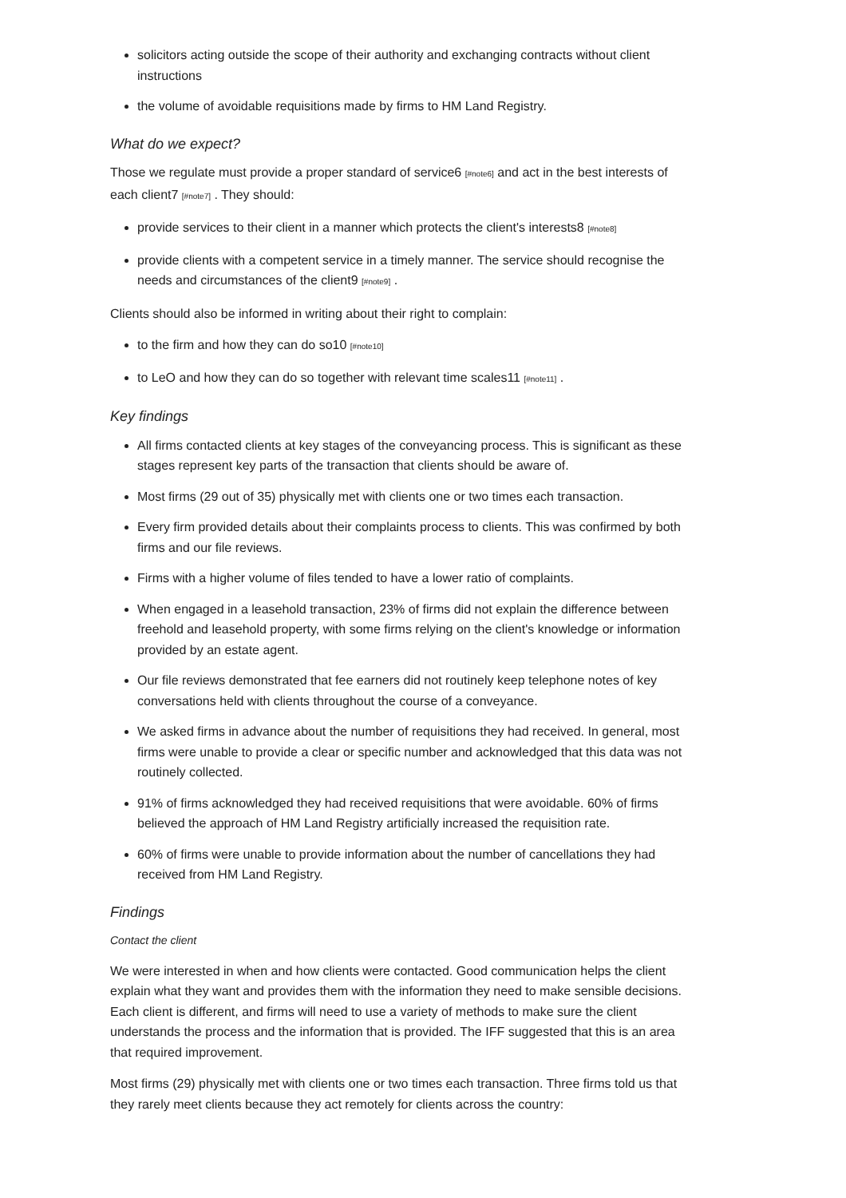solicitors acting outside the scope of their authority and exchanging contracts without client instructions
the volume of avoidable requisitions made by firms to HM Land Registry.
What do we expect?
Those we regulate must provide a proper standard of service6 [#note6] and act in the best interests of each client7 [#note7] . They should:
provide services to their client in a manner which protects the client's interests8 [#note8]
provide clients with a competent service in a timely manner. The service should recognise the needs and circumstances of the client9 [#note9] .
Clients should also be informed in writing about their right to complain:
to the firm and how they can do so10 [#note10]
to LeO and how they can do so together with relevant time scales11 [#note11] .
Key findings
All firms contacted clients at key stages of the conveyancing process. This is significant as these stages represent key parts of the transaction that clients should be aware of.
Most firms (29 out of 35) physically met with clients one or two times each transaction.
Every firm provided details about their complaints process to clients. This was confirmed by both firms and our file reviews.
Firms with a higher volume of files tended to have a lower ratio of complaints.
When engaged in a leasehold transaction, 23% of firms did not explain the difference between freehold and leasehold property, with some firms relying on the client's knowledge or information provided by an estate agent.
Our file reviews demonstrated that fee earners did not routinely keep telephone notes of key conversations held with clients throughout the course of a conveyance.
We asked firms in advance about the number of requisitions they had received. In general, most firms were unable to provide a clear or specific number and acknowledged that this data was not routinely collected.
91% of firms acknowledged they had received requisitions that were avoidable. 60% of firms believed the approach of HM Land Registry artificially increased the requisition rate.
60% of firms were unable to provide information about the number of cancellations they had received from HM Land Registry.
Findings
Contact the client
We were interested in when and how clients were contacted. Good communication helps the client explain what they want and provides them with the information they need to make sensible decisions. Each client is different, and firms will need to use a variety of methods to make sure the client understands the process and the information that is provided. The IFF suggested that this is an area that required improvement.
Most firms (29) physically met with clients one or two times each transaction. Three firms told us that they rarely meet clients because they act remotely for clients across the country: